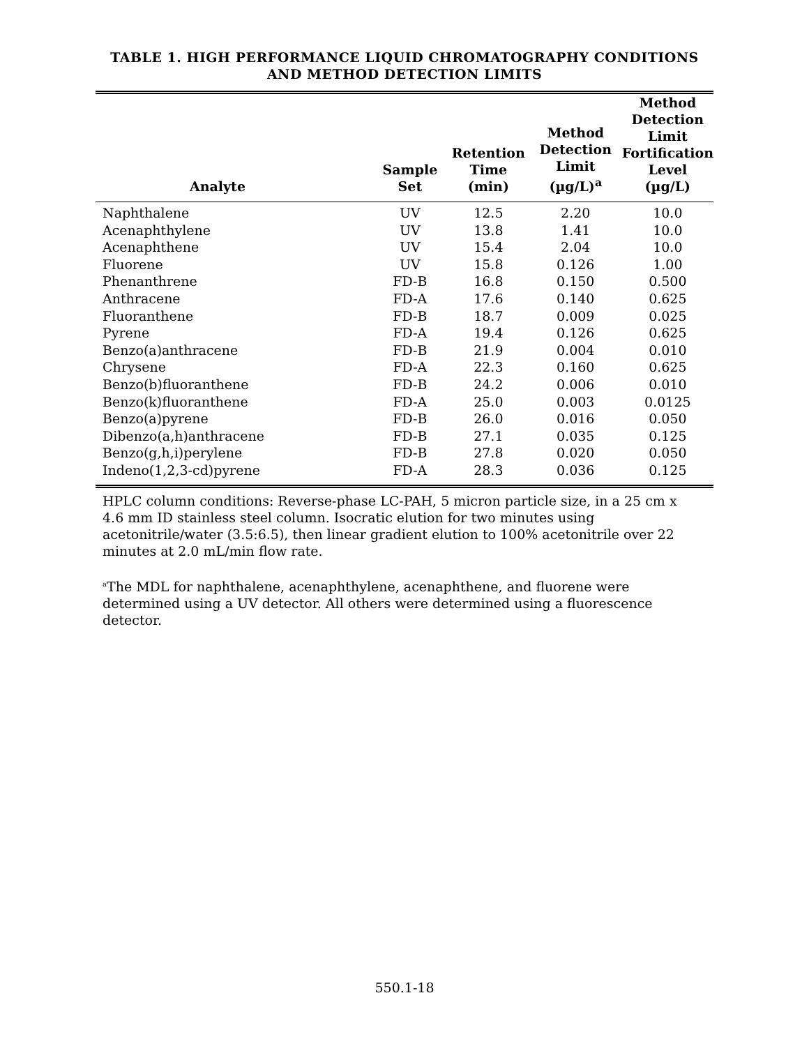TABLE 1. HIGH PERFORMANCE LIQUID CHROMATOGRAPHY CONDITIONS
AND METHOD DETECTION LIMITS
| Analyte | Sample Set | Retention Time (min) | Method Detection Limit (µg/L)<sup>a</sup> | Method Detection Limit Fortification Level (µg/L) |
| --- | --- | --- | --- | --- |
| Naphthalene | UV | 12.5 | 2.20 | 10.0 |
| Acenaphthylene | UV | 13.8 | 1.41 | 10.0 |
| Acenaphthene | UV | 15.4 | 2.04 | 10.0 |
| Fluorene | UV | 15.8 | 0.126 | 1.00 |
| Phenanthrene | FD-B | 16.8 | 0.150 | 0.500 |
| Anthracene | FD-A | 17.6 | 0.140 | 0.625 |
| Fluoranthene | FD-B | 18.7 | 0.009 | 0.025 |
| Pyrene | FD-A | 19.4 | 0.126 | 0.625 |
| Benzo(a)anthracene | FD-B | 21.9 | 0.004 | 0.010 |
| Chrysene | FD-A | 22.3 | 0.160 | 0.625 |
| Benzo(b)fluoranthene | FD-B | 24.2 | 0.006 | 0.010 |
| Benzo(k)fluoranthene | FD-A | 25.0 | 0.003 | 0.0125 |
| Benzo(a)pyrene | FD-B | 26.0 | 0.016 | 0.050 |
| Dibenzo(a,h)anthracene | FD-B | 27.1 | 0.035 | 0.125 |
| Benzo(g,h,i)perylene | FD-B | 27.8 | 0.020 | 0.050 |
| Indeno(1,2,3-cd)pyrene | FD-A | 28.3 | 0.036 | 0.125 |
HPLC column conditions: Reverse-phase LC-PAH, 5 micron particle size, in a 25 cm x 4.6 mm ID stainless steel column. Isocratic elution for two minutes using acetonitrile/water (3.5:6.5), then linear gradient elution to 100% acetonitrile over 22 minutes at 2.0 mL/min flow rate.
<sup>a</sup> The MDL for naphthalene, acenaphthylene, acenaphthene, and fluorene were determined using a UV detector. All others were determined using a fluorescence detector.
550.1-18